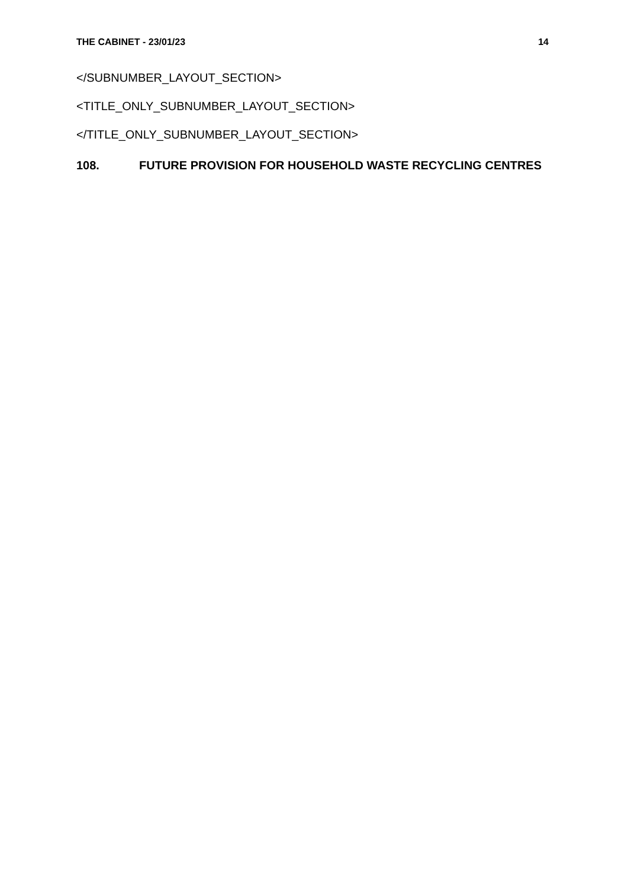THE CABINET - 23/01/23 14
</SUBNUMBER_LAYOUT_SECTION>
<TITLE_ONLY_SUBNUMBER_LAYOUT_SECTION>
</TITLE_ONLY_SUBNUMBER_LAYOUT_SECTION>
108. FUTURE PROVISION FOR HOUSEHOLD WASTE RECYCLING CENTRES